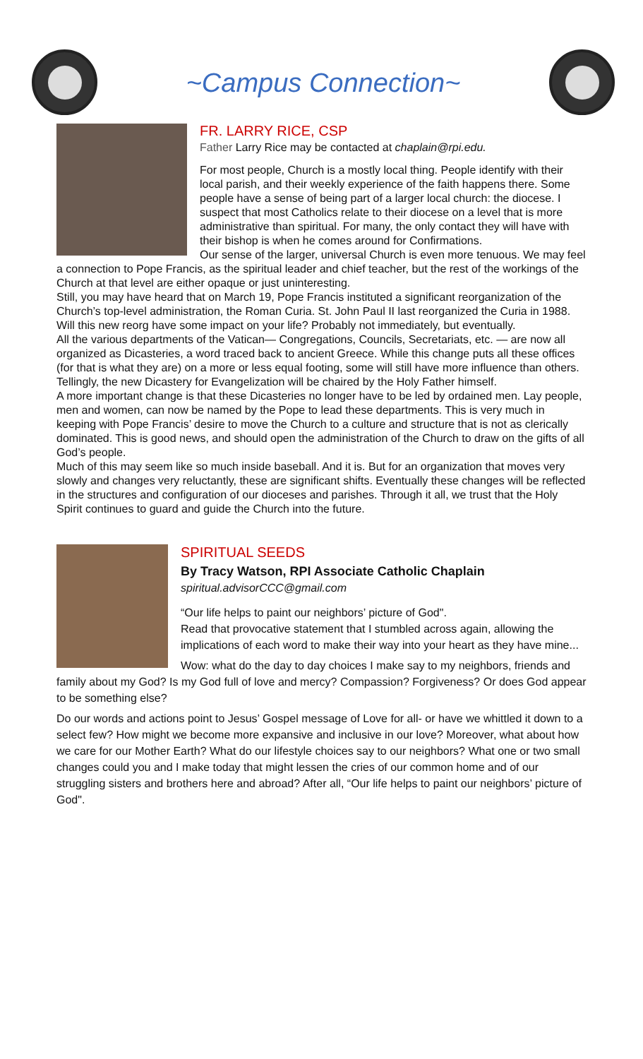~Campus Connection~
FR. LARRY RICE, CSP
Father Larry Rice may be contacted at chaplain@rpi.edu.
For most people, Church is a mostly local thing. People identify with their local parish, and their weekly experience of the faith happens there. Some people have a sense of being part of a larger local church: the diocese. I suspect that most Catholics relate to their diocese on a level that is more administrative than spiritual. For many, the only contact they will have with their bishop is when he comes around for Confirmations.
Our sense of the larger, universal Church is even more tenuous. We may feel a connection to Pope Francis, as the spiritual leader and chief teacher, but the rest of the workings of the Church at that level are either opaque or just uninteresting.
Still, you may have heard that on March 19, Pope Francis instituted a significant reorganization of the Church’s top-level administration, the Roman Curia. St. John Paul II last reorganized the Curia in 1988. Will this new reorg have some impact on your life? Probably not immediately, but eventually.
All the various departments of the Vatican— Congregations, Councils, Secretariats, etc. — are now all organized as Dicasteries, a word traced back to ancient Greece. While this change puts all these offices (for that is what they are) on a more or less equal footing, some will still have more influence than others. Tellingly, the new Dicastery for Evangelization will be chaired by the Holy Father himself.
A more important change is that these Dicasteries no longer have to be led by ordained men. Lay people, men and women, can now be named by the Pope to lead these departments. This is very much in keeping with Pope Francis’ desire to move the Church to a culture and structure that is not as clerically dominated. This is good news, and should open the administration of the Church to draw on the gifts of all God’s people.
Much of this may seem like so much inside baseball. And it is. But for an organization that moves very slowly and changes very reluctantly, these are significant shifts. Eventually these changes will be reflected in the structures and configuration of our dioceses and parishes. Through it all, we trust that the Holy Spirit continues to guard and guide the Church into the future.
SPIRITUAL SEEDS
By Tracy Watson, RPI Associate Catholic Chaplain
spiritual.advisorCCC@gmail.com
“Our life helps to paint our neighbors’ picture of God".
Read that provocative statement that I stumbled across again, allowing the implications of each word to make their way into your heart as they have mine...
Wow: what do the day to day choices I make say to my neighbors, friends and family about my God? Is my God full of love and mercy? Compassion? Forgiveness? Or does God appear to be something else?
Do our words and actions point to Jesus’ Gospel message of Love for all- or have we whittled it down to a select few? How might we become more expansive and inclusive in our love? Moreover, what about how we care for our Mother Earth? What do our lifestyle choices say to our neighbors? What one or two small changes could you and I make today that might lessen the cries of our common home and of our struggling sisters and brothers here and abroad? After all, “Our life helps to paint our neighbors’ picture of God".